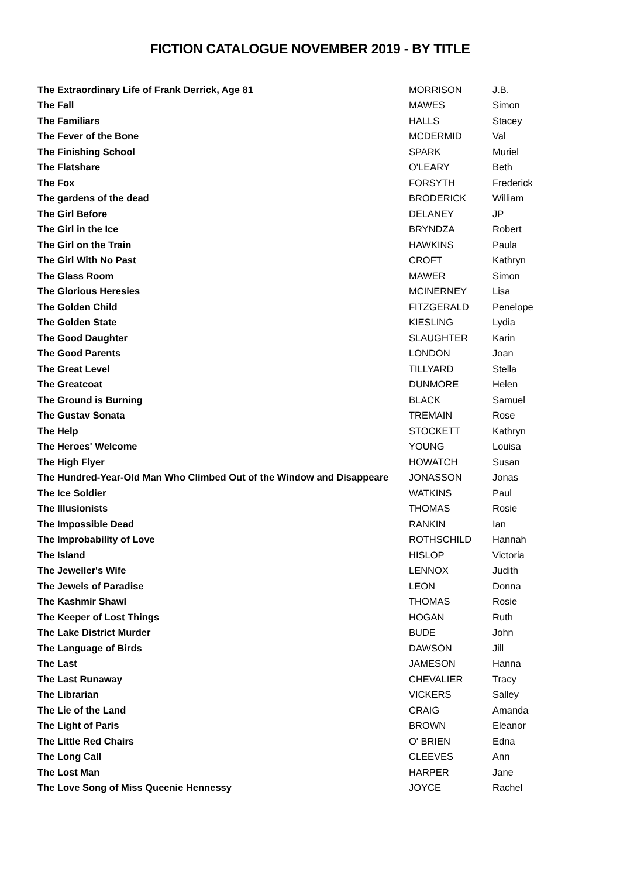FICTION CATALOGUE NOVEMBER 2019 - BY TITLE
| The Extraordinary Life of Frank Derrick, Age 81 | MORRISON | J.B. |
| The Fall | MAWES | Simon |
| The Familiars | HALLS | Stacey |
| The Fever of the Bone | MCDERMID | Val |
| The Finishing School | SPARK | Muriel |
| The Flatshare | O'LEARY | Beth |
| The Fox | FORSYTH | Frederick |
| The gardens of the dead | BRODERICK | William |
| The Girl Before | DELANEY | JP |
| The Girl in the Ice | BRYNDZA | Robert |
| The Girl on the Train | HAWKINS | Paula |
| The Girl With No Past | CROFT | Kathryn |
| The Glass Room | MAWER | Simon |
| The Glorious Heresies | MCINERNEY | Lisa |
| The Golden Child | FITZGERALD | Penelope |
| The Golden State | KIESLING | Lydia |
| The Good Daughter | SLAUGHTER | Karin |
| The Good Parents | LONDON | Joan |
| The Great Level | TILLYARD | Stella |
| The Greatcoat | DUNMORE | Helen |
| The Ground is Burning | BLACK | Samuel |
| The Gustav Sonata | TREMAIN | Rose |
| The Help | STOCKETT | Kathryn |
| The Heroes' Welcome | YOUNG | Louisa |
| The High Flyer | HOWATCH | Susan |
| The Hundred-Year-Old Man Who Climbed Out of the Window and Disappeare | JONASSON | Jonas |
| The Ice Soldier | WATKINS | Paul |
| The Illusionists | THOMAS | Rosie |
| The Impossible Dead | RANKIN | Ian |
| The Improbability of Love | ROTHSCHILD | Hannah |
| The Island | HISLOP | Victoria |
| The Jeweller's Wife | LENNOX | Judith |
| The Jewels of Paradise | LEON | Donna |
| The Kashmir Shawl | THOMAS | Rosie |
| The Keeper of Lost Things | HOGAN | Ruth |
| The Lake District Murder | BUDE | John |
| The Language of Birds | DAWSON | Jill |
| The Last | JAMESON | Hanna |
| The Last Runaway | CHEVALIER | Tracy |
| The Librarian | VICKERS | Salley |
| The Lie of the Land | CRAIG | Amanda |
| The Light of Paris | BROWN | Eleanor |
| The Little Red Chairs | O' BRIEN | Edna |
| The Long Call | CLEEVES | Ann |
| The Lost Man | HARPER | Jane |
| The Love Song of Miss Queenie Hennessy | JOYCE | Rachel |